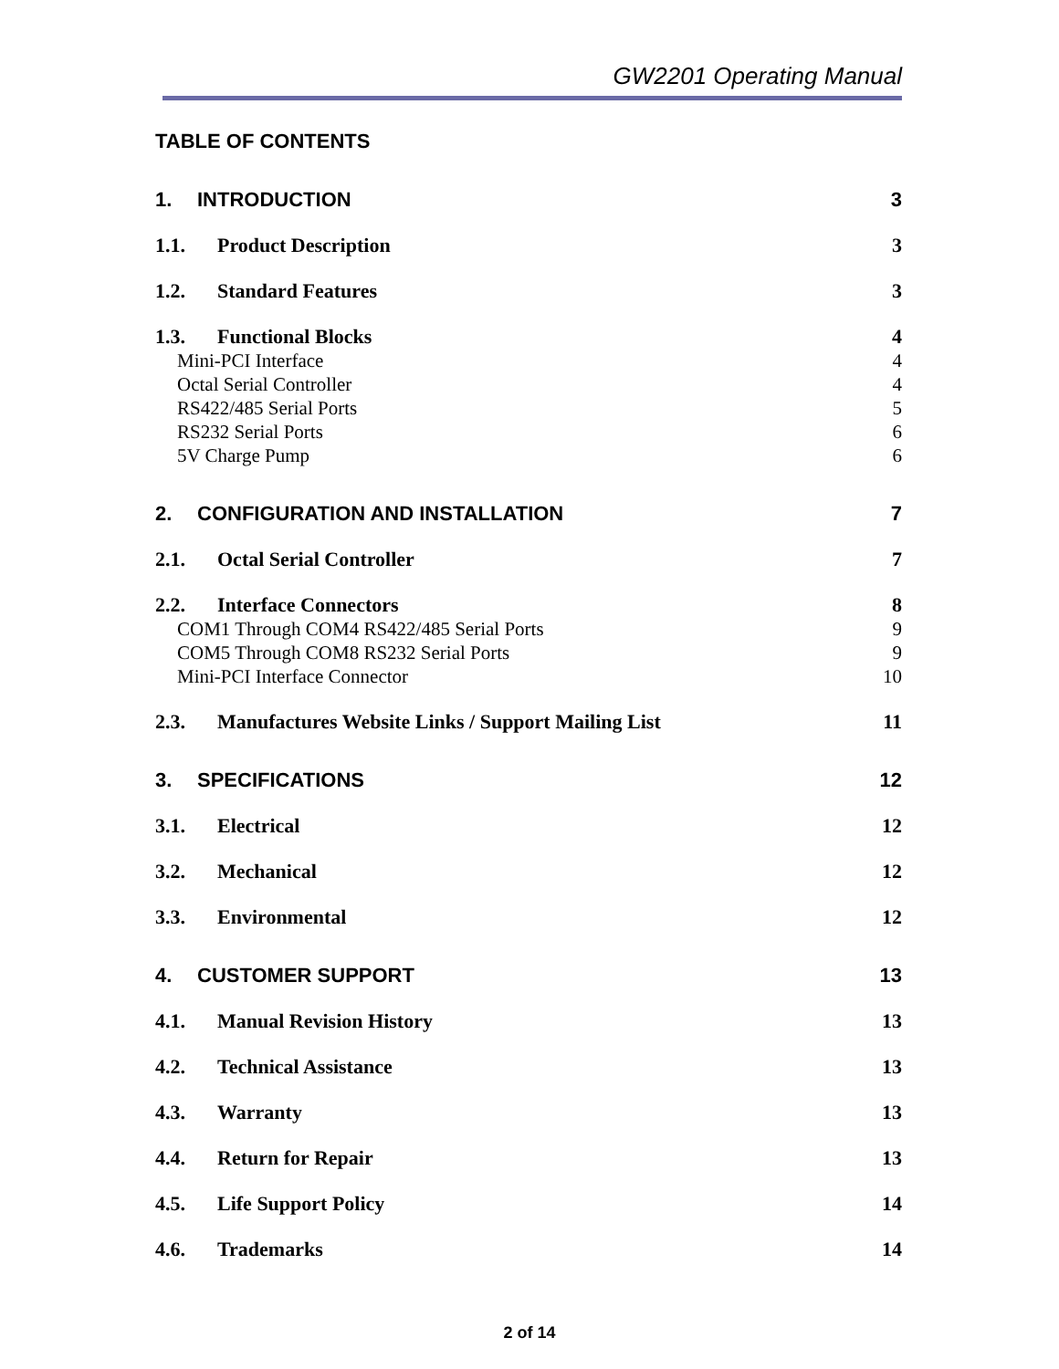GW2201 Operating Manual
TABLE OF CONTENTS
1. INTRODUCTION 3
1.1. Product Description 3
1.2. Standard Features 3
1.3. Functional Blocks 4
Mini-PCI Interface 4
Octal Serial Controller 4
RS422/485 Serial Ports 5
RS232 Serial Ports 6
5V Charge Pump 6
2. CONFIGURATION AND INSTALLATION 7
2.1. Octal Serial Controller 7
2.2. Interface Connectors 8
COM1 Through COM4 RS422/485 Serial Ports 9
COM5 Through COM8 RS232 Serial Ports 9
Mini-PCI Interface Connector 10
2.3. Manufactures Website Links / Support Mailing List 11
3. SPECIFICATIONS 12
3.1. Electrical 12
3.2. Mechanical 12
3.3. Environmental 12
4. CUSTOMER SUPPORT 13
4.1. Manual Revision History 13
4.2. Technical Assistance 13
4.3. Warranty 13
4.4. Return for Repair 13
4.5. Life Support Policy 14
4.6. Trademarks 14
2 of 14